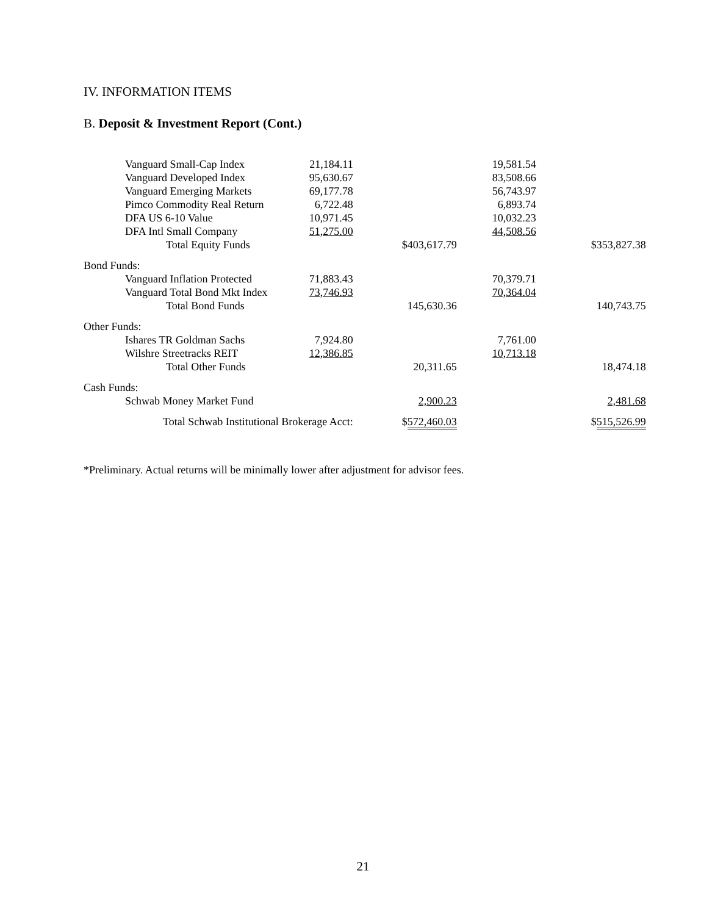IV. INFORMATION ITEMS
B. Deposit & Investment Report (Cont.)
| Vanguard Small-Cap Index | 21,184.11 | | 19,581.54 | |
| Vanguard Developed Index | 95,630.67 | | 83,508.66 | |
| Vanguard Emerging Markets | 69,177.78 | | 56,743.97 | |
| Pimco Commodity Real Return | 6,722.48 | | 6,893.74 | |
| DFA US 6-10 Value | 10,971.45 | | 10,032.23 | |
| DFA Intl Small Company | 51,275.00 | | 44,508.56 | |
| Total Equity Funds | | $403,617.79 | | $353,827.38 |
| Bond Funds: | | | | |
| Vanguard Inflation Protected | 71,883.43 | | 70,379.71 | |
| Vanguard Total Bond Mkt Index | 73,746.93 | | 70,364.04 | |
| Total Bond Funds | | 145,630.36 | | 140,743.75 |
| Other Funds: | | | | |
| Ishares TR Goldman Sachs | 7,924.80 | | 7,761.00 | |
| Wilshre Streetracks REIT | 12,386.85 | | 10,713.18 | |
| Total Other Funds | | 20,311.65 | | 18,474.18 |
| Cash Funds: | | | | |
| Schwab Money Market Fund | | 2,900.23 | | 2,481.68 |
| Total Schwab Institutional Brokerage Acct: | | $ 572,460.03 | | $ 515,526.99 |
*Preliminary. Actual returns will be minimally lower after adjustment for advisor fees.
21